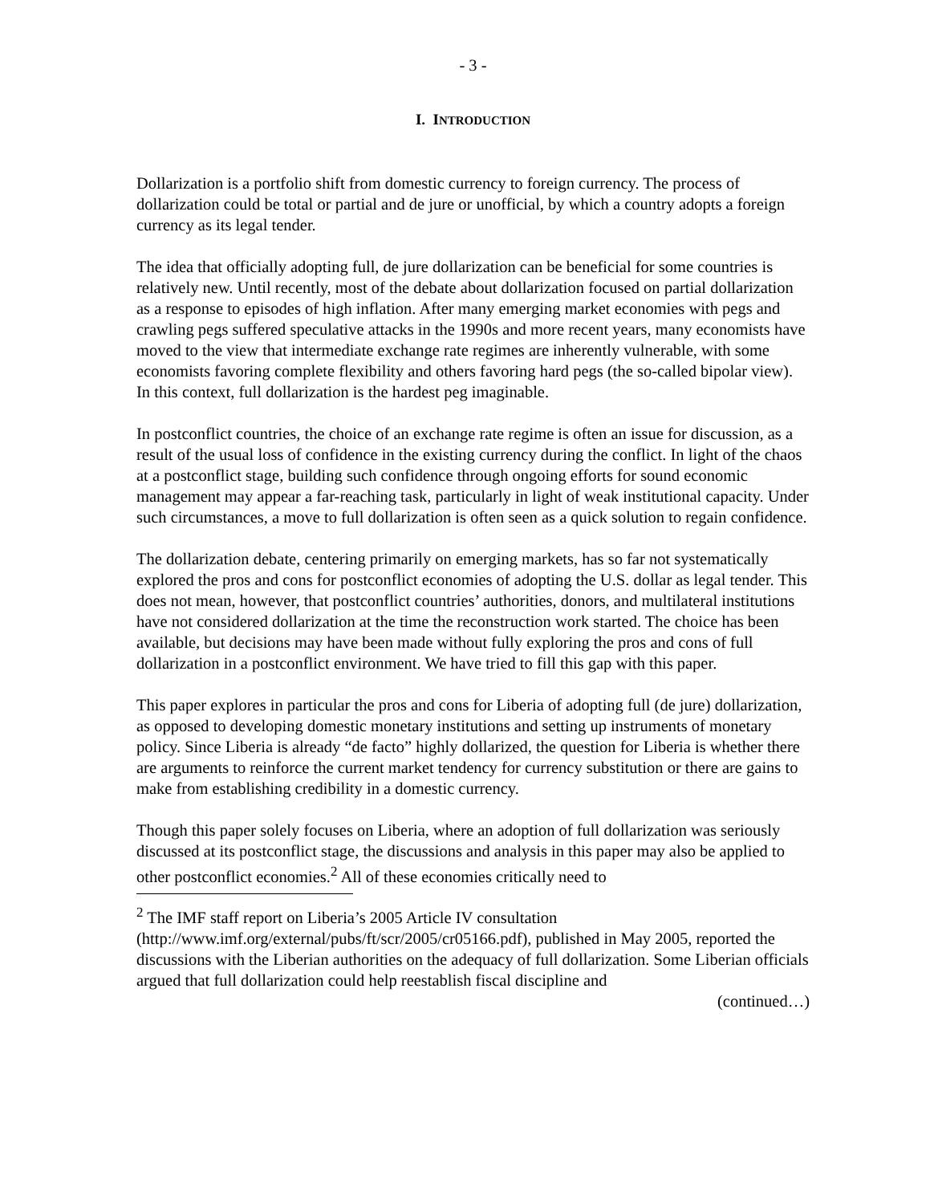- 3 -
I. INTRODUCTION
Dollarization is a portfolio shift from domestic currency to foreign currency. The process of dollarization could be total or partial and de jure or unofficial, by which a country adopts a foreign currency as its legal tender.
The idea that officially adopting full, de jure dollarization can be beneficial for some countries is relatively new. Until recently, most of the debate about dollarization focused on partial dollarization as a response to episodes of high inflation. After many emerging market economies with pegs and crawling pegs suffered speculative attacks in the 1990s and more recent years, many economists have moved to the view that intermediate exchange rate regimes are inherently vulnerable, with some economists favoring complete flexibility and others favoring hard pegs (the so-called bipolar view). In this context, full dollarization is the hardest peg imaginable.
In postconflict countries, the choice of an exchange rate regime is often an issue for discussion, as a result of the usual loss of confidence in the existing currency during the conflict. In light of the chaos at a postconflict stage, building such confidence through ongoing efforts for sound economic management may appear a far-reaching task, particularly in light of weak institutional capacity. Under such circumstances, a move to full dollarization is often seen as a quick solution to regain confidence.
The dollarization debate, centering primarily on emerging markets, has so far not systematically explored the pros and cons for postconflict economies of adopting the U.S. dollar as legal tender. This does not mean, however, that postconflict countries’ authorities, donors, and multilateral institutions have not considered dollarization at the time the reconstruction work started. The choice has been available, but decisions may have been made without fully exploring the pros and cons of full dollarization in a postconflict environment. We have tried to fill this gap with this paper.
This paper explores in particular the pros and cons for Liberia of adopting full (de jure) dollarization, as opposed to developing domestic monetary institutions and setting up instruments of monetary policy. Since Liberia is already “de facto” highly dollarized, the question for Liberia is whether there are arguments to reinforce the current market tendency for currency substitution or there are gains to make from establishing credibility in a domestic currency.
Though this paper solely focuses on Liberia, where an adoption of full dollarization was seriously discussed at its postconflict stage, the discussions and analysis in this paper may also be applied to other postconflict economies.<sup>2</sup> All of these economies critically need to
<sup>2</sup> The IMF staff report on Liberia’s 2005 Article IV consultation (http://www.imf.org/external/pubs/ft/scr/2005/cr05166.pdf), published in May 2005, reported the discussions with the Liberian authorities on the adequacy of full dollarization. Some Liberian officials argued that full dollarization could help reestablish fiscal discipline and
(continued…)